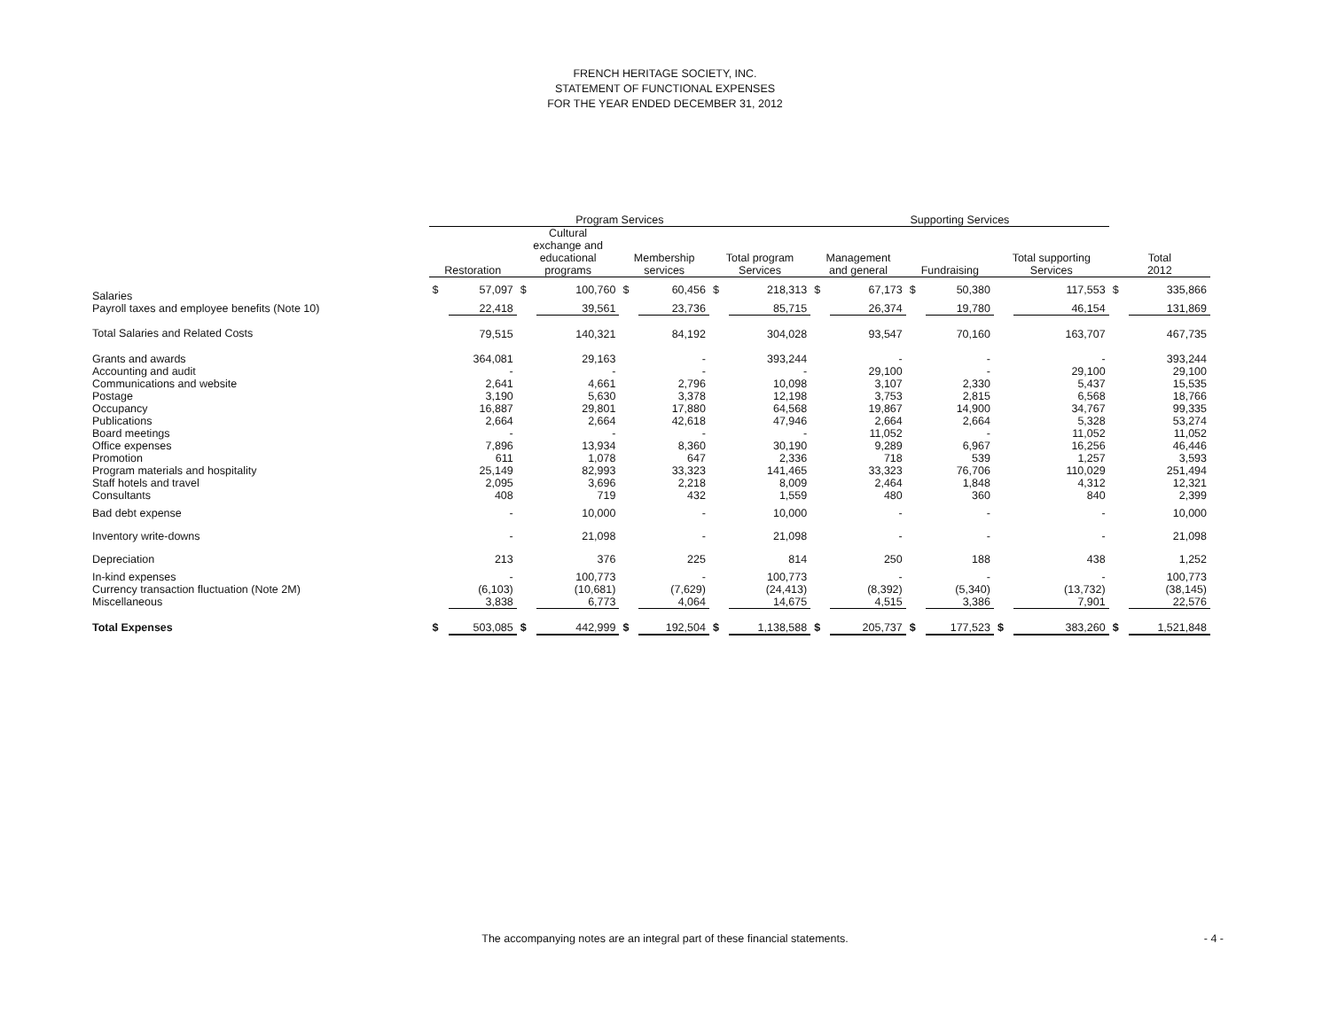FRENCH HERITAGE SOCIETY, INC.
STATEMENT OF FUNCTIONAL EXPENSES
FOR THE YEAR ENDED DECEMBER 31, 2012
| | Program Services | | | | | | | | Supporting Services | | | | | | | |
| --- | --- | --- | --- | --- | --- | --- | --- | --- | --- | --- | --- | --- | --- | --- | --- | --- |
| | Restoration | | Cultural exchange and educational programs | | Membership services | | Total program Services | | Management and general | | Fundraising | | Total supporting Services | | Total 2012 | |
| Salaries | $ | 57,097 | $ | 100,760 | $ | 60,456 | $ | 218,313 | $ | 67,173 | $ | 50,380 | | 117,553 | $ | 335,866 |
| Payroll taxes and employee benefits (Note 10) | | 22,418 | | 39,561 | | 23,736 | | 85,715 | | 26,374 | | 19,780 | | 46,154 | | 131,869 |
| Total Salaries and Related Costs | | 79,515 | | 140,321 | | 84,192 | | 304,028 | | 93,547 | | 70,160 | | 163,707 | | 467,735 |
| Grants and awards | | 364,081 | | 29,163 | | - | | 393,244 | | - | | - | | - | | 393,244 |
| Accounting and audit | | - | | - | | - | | - | | 29,100 | | - | | 29,100 | | 29,100 |
| Communications and website | | 2,641 | | 4,661 | | 2,796 | | 10,098 | | 3,107 | | 2,330 | | 5,437 | | 15,535 |
| Postage | | 3,190 | | 5,630 | | 3,378 | | 12,198 | | 3,753 | | 2,815 | | 6,568 | | 18,766 |
| Occupancy | | 16,887 | | 29,801 | | 17,880 | | 64,568 | | 19,867 | | 14,900 | | 34,767 | | 99,335 |
| Publications | | 2,664 | | 2,664 | | 42,618 | | 47,946 | | 2,664 | | 2,664 | | 5,328 | | 53,274 |
| Board meetings | | - | | - | | - | | - | | 11,052 | | - | | 11,052 | | 11,052 |
| Office expenses | | 7,896 | | 13,934 | | 8,360 | | 30,190 | | 9,289 | | 6,967 | | 16,256 | | 46,446 |
| Promotion | | 611 | | 1,078 | | 647 | | 2,336 | | 718 | | 539 | | 1,257 | | 3,593 |
| Program materials and hospitality | | 25,149 | | 82,993 | | 33,323 | | 141,465 | | 33,323 | | 76,706 | | 110,029 | | 251,494 |
| Staff hotels and travel | | 2,095 | | 3,696 | | 2,218 | | 8,009 | | 2,464 | | 1,848 | | 4,312 | | 12,321 |
| Consultants | | 408 | | 719 | | 432 | | 1,559 | | 480 | | 360 | | 840 | | 2,399 |
| Bad debt expense | | - | | 10,000 | | - | | 10,000 | | - | | - | | - | | 10,000 |
| Inventory write-downs | | - | | 21,098 | | - | | 21,098 | | - | | - | | - | | 21,098 |
| Depreciation | | 213 | | 376 | | 225 | | 814 | | 250 | | 188 | | 438 | | 1,252 |
| In-kind expenses | | - | | 100,773 | | - | | 100,773 | | - | | - | | - | | 100,773 |
| Currency transaction fluctuation (Note 2M) | | (6,103) | | (10,681) | | (7,629) | | (24,413) | | (8,392) | | (5,340) | | (13,732) | | (38,145) |
| Miscellaneous | | 3,838 | | 6,773 | | 4,064 | | 14,675 | | 4,515 | | 3,386 | | 7,901 | | 22,576 |
| Total Expenses | $ | 503,085 | $ | 442,999 | $ | 192,504 | $ | 1,138,588 | $ | 205,737 | $ | 177,523 | $ | 383,260 | $ | 1,521,848 |
The accompanying notes are an integral part of these financial statements. - 4 -